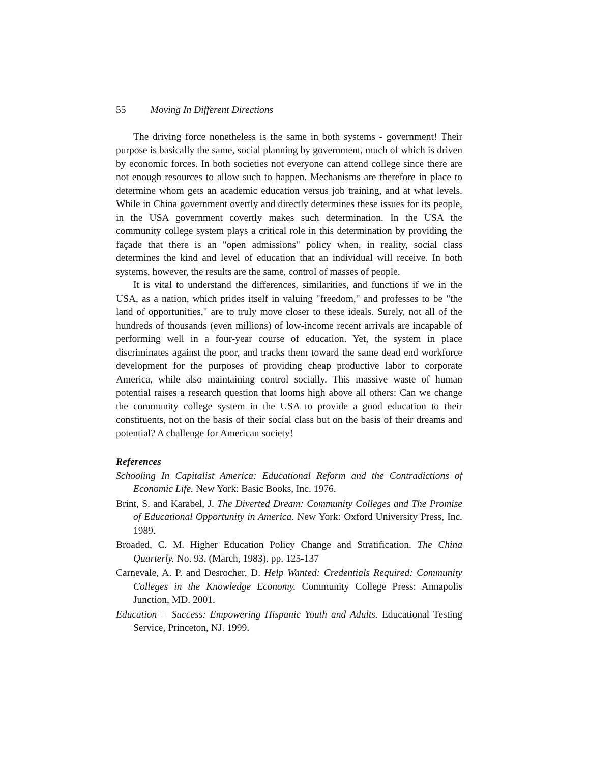55 Moving In Different Directions
The driving force nonetheless is the same in both systems - government! Their purpose is basically the same, social planning by government, much of which is driven by economic forces. In both societies not everyone can attend college since there are not enough resources to allow such to happen. Mechanisms are therefore in place to determine whom gets an academic education versus job training, and at what levels. While in China government overtly and directly determines these issues for its people, in the USA government covertly makes such determination. In the USA the community college system plays a critical role in this determination by providing the façade that there is an "open admissions" policy when, in reality, social class determines the kind and level of education that an individual will receive. In both systems, however, the results are the same, control of masses of people.
It is vital to understand the differences, similarities, and functions if we in the USA, as a nation, which prides itself in valuing "freedom," and professes to be "the land of opportunities," are to truly move closer to these ideals. Surely, not all of the hundreds of thousands (even millions) of low-income recent arrivals are incapable of performing well in a four-year course of education. Yet, the system in place discriminates against the poor, and tracks them toward the same dead end workforce development for the purposes of providing cheap productive labor to corporate America, while also maintaining control socially. This massive waste of human potential raises a research question that looms high above all others: Can we change the community college system in the USA to provide a good education to their constituents, not on the basis of their social class but on the basis of their dreams and potential? A challenge for American society!
References
Schooling In Capitalist America: Educational Reform and the Contradictions of Economic Life. New York: Basic Books, Inc. 1976.
Brint, S. and Karabel, J. The Diverted Dream: Community Colleges and The Promise of Educational Opportunity in America. New York: Oxford University Press, Inc. 1989.
Broaded, C. M. Higher Education Policy Change and Stratification. The China Quarterly. No. 93. (March, 1983). pp. 125-137
Carnevale, A. P. and Desrocher, D. Help Wanted: Credentials Required: Community Colleges in the Knowledge Economy. Community College Press: Annapolis Junction, MD. 2001.
Education = Success: Empowering Hispanic Youth and Adults. Educational Testing Service, Princeton, NJ. 1999.